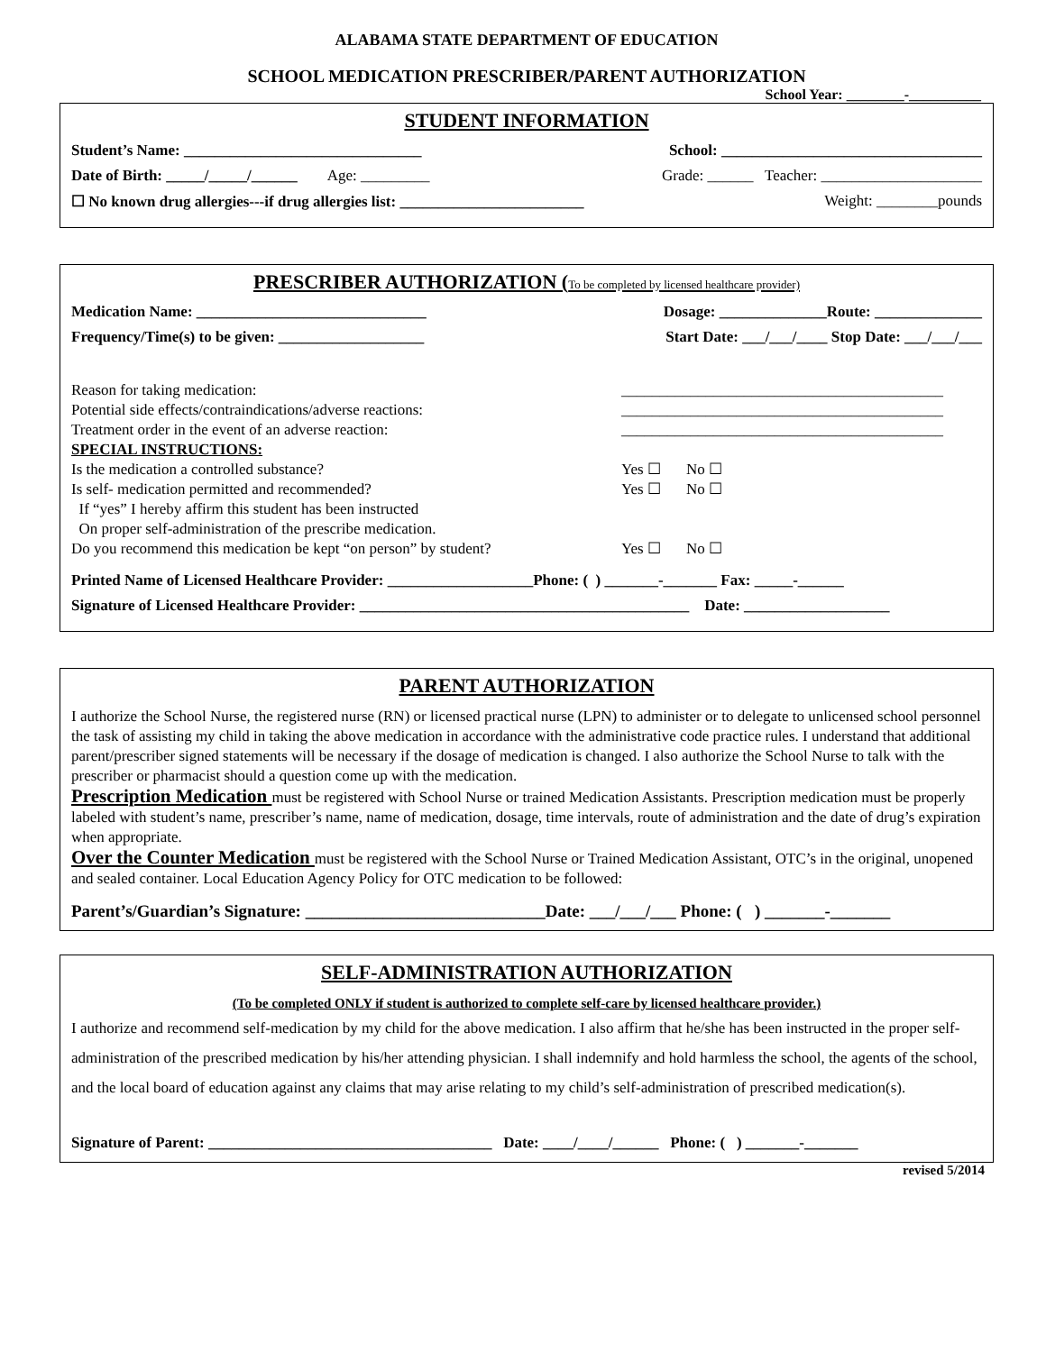ALABAMA STATE DEPARTMENT OF EDUCATION
SCHOOL MEDICATION PRESCRIBER/PARENT AUTHORIZATION
School Year: ________-__________
STUDENT INFORMATION
Student’s Name: _______________________________ School: __________________________________
Date of Birth: _____/_____/______ Age: _________ Grade: ______ Teacher: _____________________
☐ No known drug allergies---if drug allergies list: ________________________
Weight: ________pounds
PRESCRIBER AUTHORIZATION (To be completed by licensed healthcare provider)
Medication Name: ______________________________ Dosage: ______________Route: ______________
Frequency/Time(s) to be given: ___________________ Start Date: ___/___/____ Stop Date: ___/___/___
Reason for taking medication: __________________________________________
Potential side effects/contraindications/adverse reactions: __________________________________________
Treatment order in the event of an adverse reaction: __________________________________________
SPECIAL INSTRUCTIONS:
Is the medication a controlled substance?
Yes ☐ No ☐
Is self- medication permitted and recommended?
Yes ☐ No ☐
If “yes” I hereby affirm this student has been instructed
On proper self-administration of the prescribe medication.
Do you recommend this medication be kept “on person” by student?
Yes ☐ No ☐
Printed Name of Licensed Healthcare Provider: ___________________Phone: ( ) _______-_______ Fax: _____-______
Signature of Licensed Healthcare Provider: ___________________________________________ Date: ___________________
PARENT AUTHORIZATION
I authorize the School Nurse, the registered nurse (RN) or licensed practical nurse (LPN) to administer or to delegate to unlicensed school personnel the task of assisting my child in taking the above medication in accordance with the administrative code practice rules. I understand that additional parent/prescriber signed statements will be necessary if the dosage of medication is changed. I also authorize the School Nurse to talk with the prescriber or pharmacist should a question come up with the medication.
Prescription Medication must be registered with School Nurse or trained Medication Assistants. Prescription medication must be properly labeled with student’s name, prescriber’s name, name of medication, dosage, time intervals, route of administration and the date of drug’s expiration when appropriate.
Over the Counter Medication must be registered with the School Nurse or Trained Medication Assistant, OTC’s in the original, unopened and sealed container. Local Education Agency Policy for OTC medication to be followed:
Parent’s/Guardian’s Signature: ____________________________Date: ___/___/___ Phone: ( ) _______-_______
SELF-ADMINISTRATION AUTHORIZATION
(To be completed ONLY if student is authorized to complete self-care by licensed healthcare provider.)
I authorize and recommend self-medication by my child for the above medication. I also affirm that he/she has been instructed in the proper self-administration of the prescribed medication by his/her attending physician. I shall indemnify and hold harmless the school, the agents of the school, and the local board of education against any claims that may arise relating to my child’s self-administration of prescribed medication(s).
Signature of Parent: _____________________________________ Date: ____/____/______ Phone: ( ) _______-_______
revised 5/2014